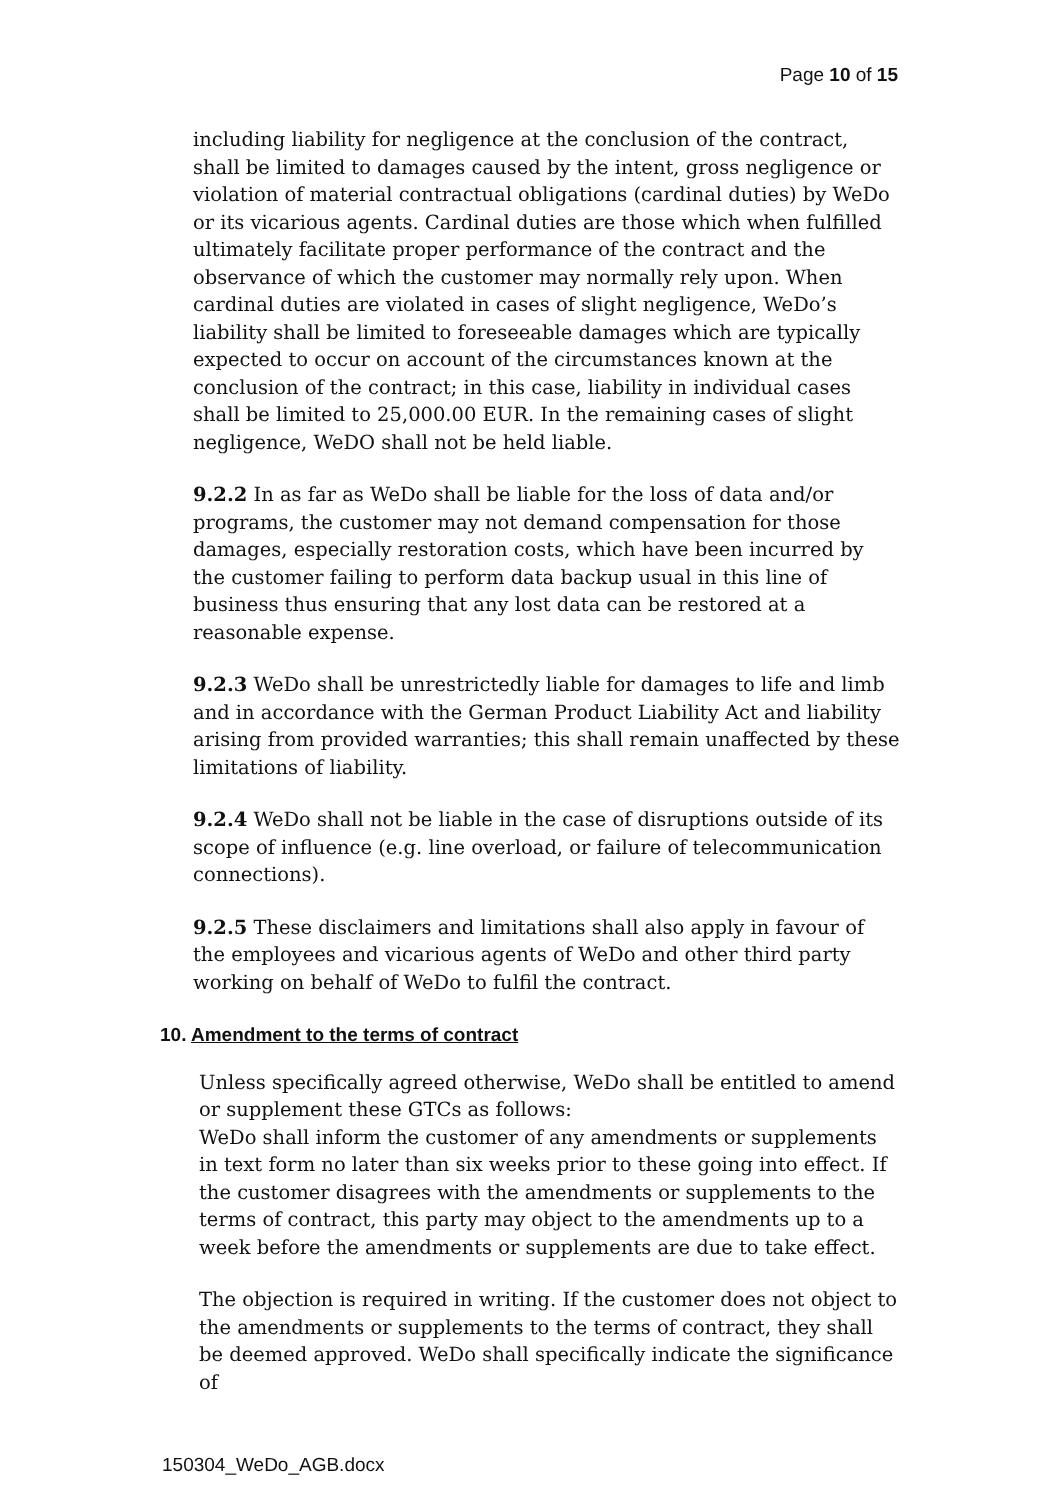Page 10 of 15
including liability for negligence at the conclusion of the contract, shall be limited to damages caused by the intent, gross negligence or violation of material contractual obligations (cardinal duties) by WeDo or its vicarious agents. Cardinal duties are those which when fulfilled ultimately facilitate proper performance of the contract and the observance of which the customer may normally rely upon. When cardinal duties are violated in cases of slight negligence, WeDo’s liability shall be limited to foreseeable damages which are typically expected to occur on account of the circumstances known at the conclusion of the contract; in this case, liability in individual cases shall be limited to 25,000.00 EUR. In the remaining cases of slight negligence, WeDO shall not be held liable.
9.2.2 In as far as WeDo shall be liable for the loss of data and/or programs, the customer may not demand compensation for those damages, especially restoration costs, which have been incurred by the customer failing to perform data backup usual in this line of business thus ensuring that any lost data can be restored at a reasonable expense.
9.2.3 WeDo shall be unrestrictedly liable for damages to life and limb and in accordance with the German Product Liability Act and liability arising from provided warranties; this shall remain unaffected by these limitations of liability.
9.2.4 WeDo shall not be liable in the case of disruptions outside of its scope of influence (e.g. line overload, or failure of telecommunication connections).
9.2.5 These disclaimers and limitations shall also apply in favour of the employees and vicarious agents of WeDo and other third party working on behalf of WeDo to fulfil the contract.
10. Amendment to the terms of contract
Unless specifically agreed otherwise, WeDo shall be entitled to amend or supplement these GTCs as follows:
WeDo shall inform the customer of any amendments or supplements in text form no later than six weeks prior to these going into effect. If the customer disagrees with the amendments or supplements to the terms of contract, this party may object to the amendments up to a week before the amendments or supplements are due to take effect.
The objection is required in writing. If the customer does not object to the amendments or supplements to the terms of contract, they shall be deemed approved. WeDo shall specifically indicate the significance of
150304_WeDo_AGB.docx